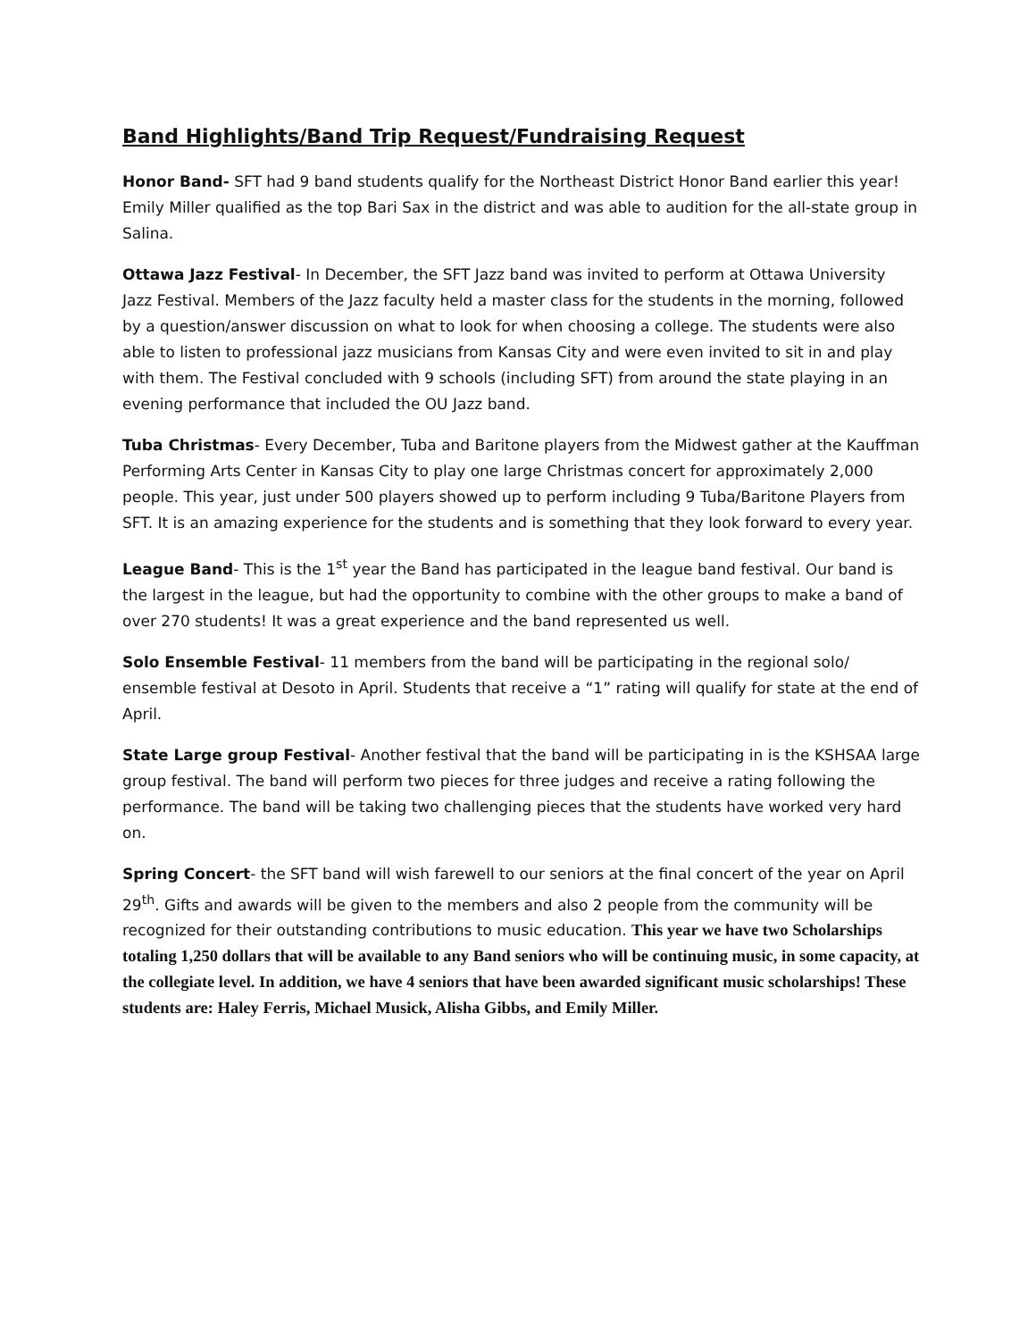Band Highlights/Band Trip Request/Fundraising Request
Honor Band- SFT had 9 band students qualify for the Northeast District Honor Band earlier this year! Emily Miller qualified as the top Bari Sax in the district and was able to audition for the all-state group in Salina.
Ottawa Jazz Festival- In December, the SFT Jazz band was invited to perform at Ottawa University Jazz Festival. Members of the Jazz faculty held a master class for the students in the morning, followed by a question/answer discussion on what to look for when choosing a college. The students were also able to listen to professional jazz musicians from Kansas City and were even invited to sit in and play with them. The Festival concluded with 9 schools (including SFT) from around the state playing in an evening performance that included the OU Jazz band.
Tuba Christmas- Every December, Tuba and Baritone players from the Midwest gather at the Kauffman Performing Arts Center in Kansas City to play one large Christmas concert for approximately 2,000 people. This year, just under 500 players showed up to perform including 9 Tuba/Baritone Players from SFT. It is an amazing experience for the students and is something that they look forward to every year.
League Band- This is the 1<sup>st</sup> year the Band has participated in the league band festival. Our band is the largest in the league, but had the opportunity to combine with the other groups to make a band of over 270 students! It was a great experience and the band represented us well.
Solo Ensemble Festival- 11 members from the band will be participating in the regional solo/ ensemble festival at Desoto in April. Students that receive a “1” rating will qualify for state at the end of April.
State Large group Festival- Another festival that the band will be participating in is the KSHSAA large group festival. The band will perform two pieces for three judges and receive a rating following the performance. The band will be taking two challenging pieces that the students have worked very hard on.
Spring Concert- the SFT band will wish farewell to our seniors at the final concert of the year on April 29<sup>th</sup>. Gifts and awards will be given to the members and also 2 people from the community will be recognized for their outstanding contributions to music education. This year we have two Scholarships totaling 1,250 dollars that will be available to any Band seniors who will be continuing music, in some capacity, at the collegiate level. In addition, we have 4 seniors that have been awarded significant music scholarships! These students are: Haley Ferris, Michael Musick, Alisha Gibbs, and Emily Miller.